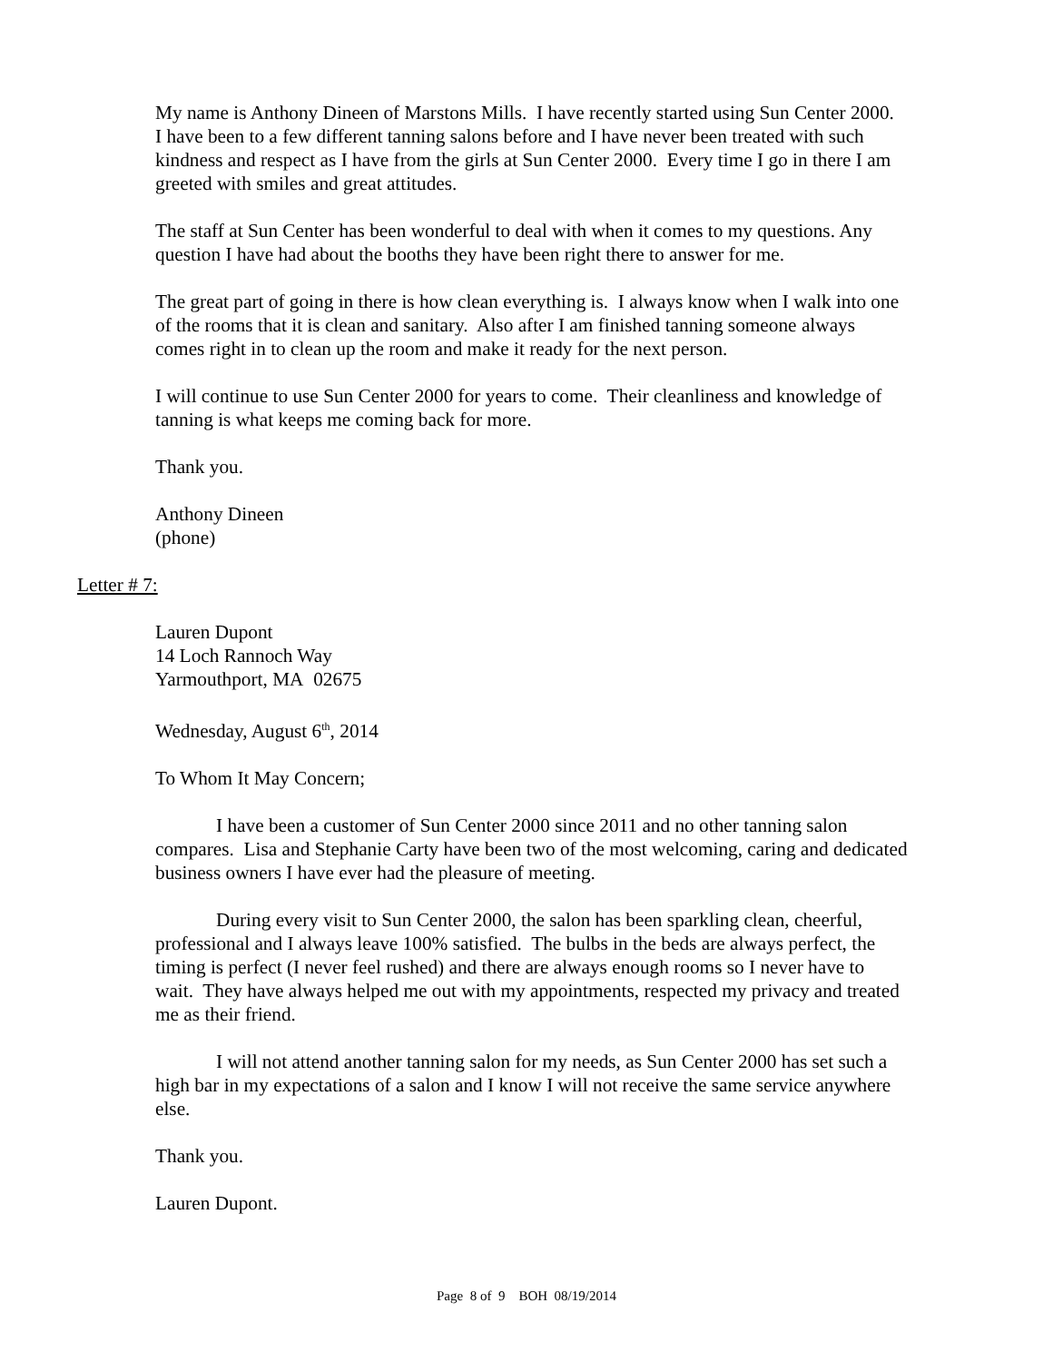My name is Anthony Dineen of Marstons Mills. I have recently started using Sun Center 2000. I have been to a few different tanning salons before and I have never been treated with such kindness and respect as I have from the girls at Sun Center 2000. Every time I go in there I am greeted with smiles and great attitudes.
The staff at Sun Center has been wonderful to deal with when it comes to my questions. Any question I have had about the booths they have been right there to answer for me.
The great part of going in there is how clean everything is. I always know when I walk into one of the rooms that it is clean and sanitary. Also after I am finished tanning someone always comes right in to clean up the room and make it ready for the next person.
I will continue to use Sun Center 2000 for years to come. Their cleanliness and knowledge of tanning is what keeps me coming back for more.
Thank you.
Anthony Dineen
(phone)
Letter # 7:
Lauren Dupont
14 Loch Rannoch Way
Yarmouthport, MA 02675
Wednesday, August 6<sup>th</sup>, 2014
To Whom It May Concern;
I have been a customer of Sun Center 2000 since 2011 and no other tanning salon compares. Lisa and Stephanie Carty have been two of the most welcoming, caring and dedicated business owners I have ever had the pleasure of meeting.
During every visit to Sun Center 2000, the salon has been sparkling clean, cheerful, professional and I always leave 100% satisfied. The bulbs in the beds are always perfect, the timing is perfect (I never feel rushed) and there are always enough rooms so I never have to wait. They have always helped me out with my appointments, respected my privacy and treated me as their friend.
I will not attend another tanning salon for my needs, as Sun Center 2000 has set such a high bar in my expectations of a salon and I know I will not receive the same service anywhere else.
Thank you.
Lauren Dupont.
Page 8 of 9 BOH 08/19/2014